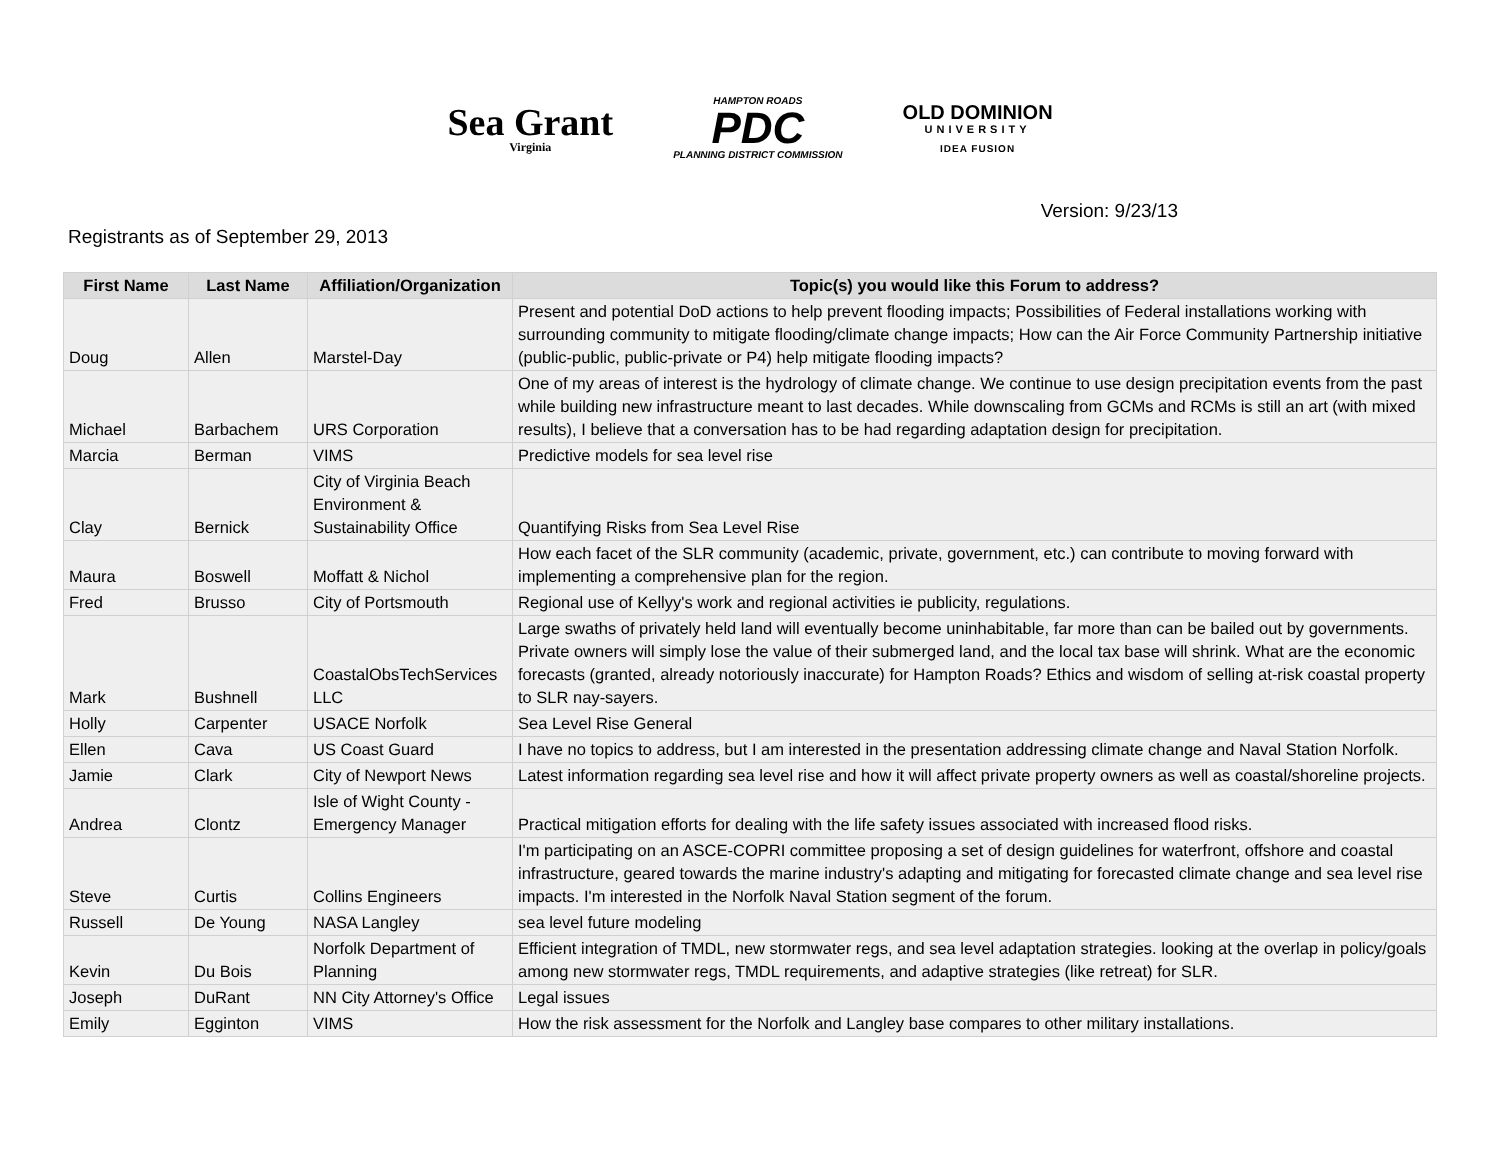Sea Grant
Virginia
HAMPTON ROADS
PDC
PLANNING DISTRICT COMMISSION
OLD DOMINION
UNIVERSITY
IDEA FUSION
Version: 9/23/13
Registrants as of September 29, 2013
| First Name | Last Name | Affiliation/Organization | Topic(s) you would like this Forum to address? |
| --- | --- | --- | --- |
| Doug | Allen | Marstel-Day | Present and potential DoD actions to help prevent flooding impacts; Possibilities of Federal installations working with surrounding community to mitigate flooding/climate change impacts; How can the Air Force Community Partnership initiative (public-public, public-private or P4) help mitigate flooding impacts? |
| Michael | Barbachem | URS Corporation | One of my areas of interest is the hydrology of climate change. We continue to use design precipitation events from the past while building new infrastructure meant to last decades. While downscaling from GCMs and RCMs is still an art (with mixed results), I believe that a conversation has to be had regarding adaptation design for precipitation. |
| Marcia | Berman | VIMS | Predictive models for sea level rise |
| Clay | Bernick | City of Virginia Beach Environment & Sustainability Office | Quantifying Risks from Sea Level Rise |
| Maura | Boswell | Moffatt & Nichol | How each facet of the SLR community (academic, private, government, etc.) can contribute to moving forward with implementing a comprehensive plan for the region. |
| Fred | Brusso | City of Portsmouth | Regional use of Kellyy's work and regional activities ie publicity, regulations. |
| Mark | Bushnell | CoastalObsTechServices LLC | Large swaths of privately held land will eventually become uninhabitable, far more than can be bailed out by governments. Private owners will simply lose the value of their submerged land, and the local tax base will shrink. What are the economic forecasts (granted, already notoriously inaccurate) for Hampton Roads? Ethics and wisdom of selling at-risk coastal property to SLR nay-sayers. |
| Holly | Carpenter | USACE Norfolk | Sea Level Rise General |
| Ellen | Cava | US Coast Guard | I have no topics to address, but I am interested in the presentation addressing climate change and Naval Station Norfolk. |
| Jamie | Clark | City of Newport News | Latest information regarding sea level rise and how it will affect private property owners as well as coastal/shoreline projects. |
| Andrea | Clontz | Isle of Wight County - Emergency Manager | Practical mitigation efforts for dealing with the life safety issues associated with increased flood risks. |
| Steve | Curtis | Collins Engineers | I'm participating on an ASCE-COPRI committee proposing a set of design guidelines for waterfront, offshore and coastal infrastructure, geared towards the marine industry's adapting and mitigating for forecasted climate change and sea level rise impacts. I'm interested in the Norfolk Naval Station segment of the forum. |
| Russell | De Young | NASA Langley | sea level future modeling |
| Kevin | Du Bois | Norfolk Department of Planning | Efficient integration of TMDL, new stormwater regs, and sea level adaptation strategies. looking at the overlap in policy/goals among new stormwater regs, TMDL requirements, and adaptive strategies (like retreat) for SLR. |
| Joseph | DuRant | NN City Attorney's Office | Legal issues |
| Emily | Egginton | VIMS | How the risk assessment for the Norfolk and Langley base compares to other military installations. |